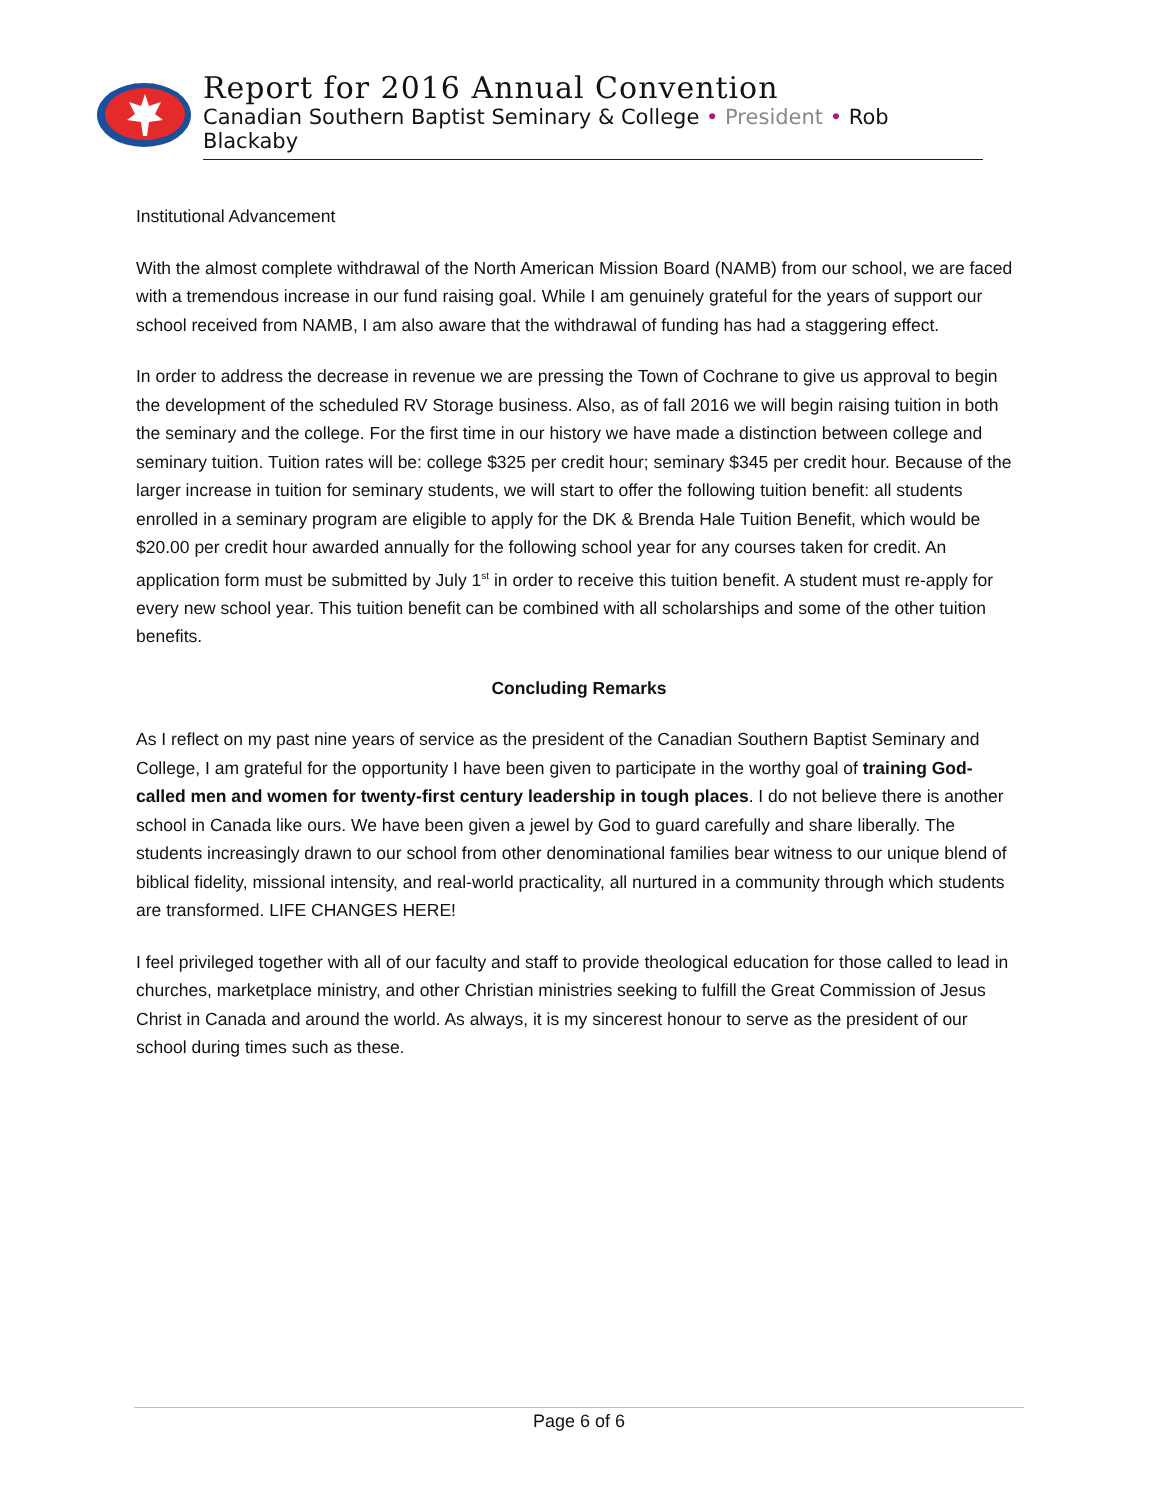Report for 2016 Annual Convention
Canadian Southern Baptist Seminary & College • President • Rob Blackaby
Institutional Advancement
With the almost complete withdrawal of the North American Mission Board (NAMB) from our school, we are faced with a tremendous increase in our fund raising goal. While I am genuinely grateful for the years of support our school received from NAMB, I am also aware that the withdrawal of funding has had a staggering effect.
In order to address the decrease in revenue we are pressing the Town of Cochrane to give us approval to begin the development of the scheduled RV Storage business. Also, as of fall 2016 we will begin raising tuition in both the seminary and the college. For the first time in our history we have made a distinction between college and seminary tuition. Tuition rates will be: college $325 per credit hour; seminary $345 per credit hour. Because of the larger increase in tuition for seminary students, we will start to offer the following tuition benefit: all students enrolled in a seminary program are eligible to apply for the DK & Brenda Hale Tuition Benefit, which would be $20.00 per credit hour awarded annually for the following school year for any courses taken for credit. An application form must be submitted by July 1<sup>st</sup> in order to receive this tuition benefit. A student must re-apply for every new school year. This tuition benefit can be combined with all scholarships and some of the other tuition benefits.
Concluding Remarks
As I reflect on my past nine years of service as the president of the Canadian Southern Baptist Seminary and College, I am grateful for the opportunity I have been given to participate in the worthy goal of training God-called men and women for twenty-first century leadership in tough places. I do not believe there is another school in Canada like ours. We have been given a jewel by God to guard carefully and share liberally. The students increasingly drawn to our school from other denominational families bear witness to our unique blend of biblical fidelity, missional intensity, and real-world practicality, all nurtured in a community through which students are transformed. LIFE CHANGES HERE!
I feel privileged together with all of our faculty and staff to provide theological education for those called to lead in churches, marketplace ministry, and other Christian ministries seeking to fulfill the Great Commission of Jesus Christ in Canada and around the world. As always, it is my sincerest honour to serve as the president of our school during times such as these.
Page 6 of 6